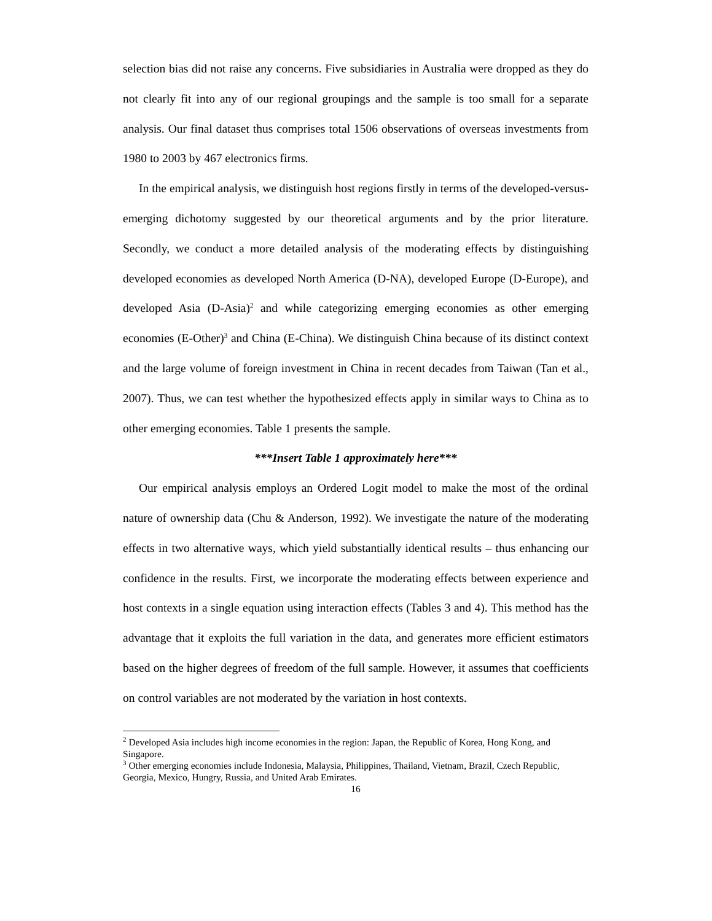selection bias did not raise any concerns. Five subsidiaries in Australia were dropped as they do not clearly fit into any of our regional groupings and the sample is too small for a separate analysis. Our final dataset thus comprises total 1506 observations of overseas investments from 1980 to 2003 by 467 electronics firms.
In the empirical analysis, we distinguish host regions firstly in terms of the developed-versus-emerging dichotomy suggested by our theoretical arguments and by the prior literature. Secondly, we conduct a more detailed analysis of the moderating effects by distinguishing developed economies as developed North America (D-NA), developed Europe (D-Europe), and developed Asia (D-Asia)<sup>2</sup> and while categorizing emerging economies as other emerging economies (E-Other)<sup>3</sup> and China (E-China). We distinguish China because of its distinct context and the large volume of foreign investment in China in recent decades from Taiwan (Tan et al., 2007). Thus, we can test whether the hypothesized effects apply in similar ways to China as to other emerging economies. Table 1 presents the sample.
***Insert Table 1 approximately here***
Our empirical analysis employs an Ordered Logit model to make the most of the ordinal nature of ownership data (Chu & Anderson, 1992). We investigate the nature of the moderating effects in two alternative ways, which yield substantially identical results – thus enhancing our confidence in the results. First, we incorporate the moderating effects between experience and host contexts in a single equation using interaction effects (Tables 3 and 4). This method has the advantage that it exploits the full variation in the data, and generates more efficient estimators based on the higher degrees of freedom of the full sample. However, it assumes that coefficients on control variables are not moderated by the variation in host contexts.
<sup>2</sup> Developed Asia includes high income economies in the region: Japan, the Republic of Korea, Hong Kong, and Singapore.
<sup>3</sup> Other emerging economies include Indonesia, Malaysia, Philippines, Thailand, Vietnam, Brazil, Czech Republic, Georgia, Mexico, Hungry, Russia, and United Arab Emirates.
16